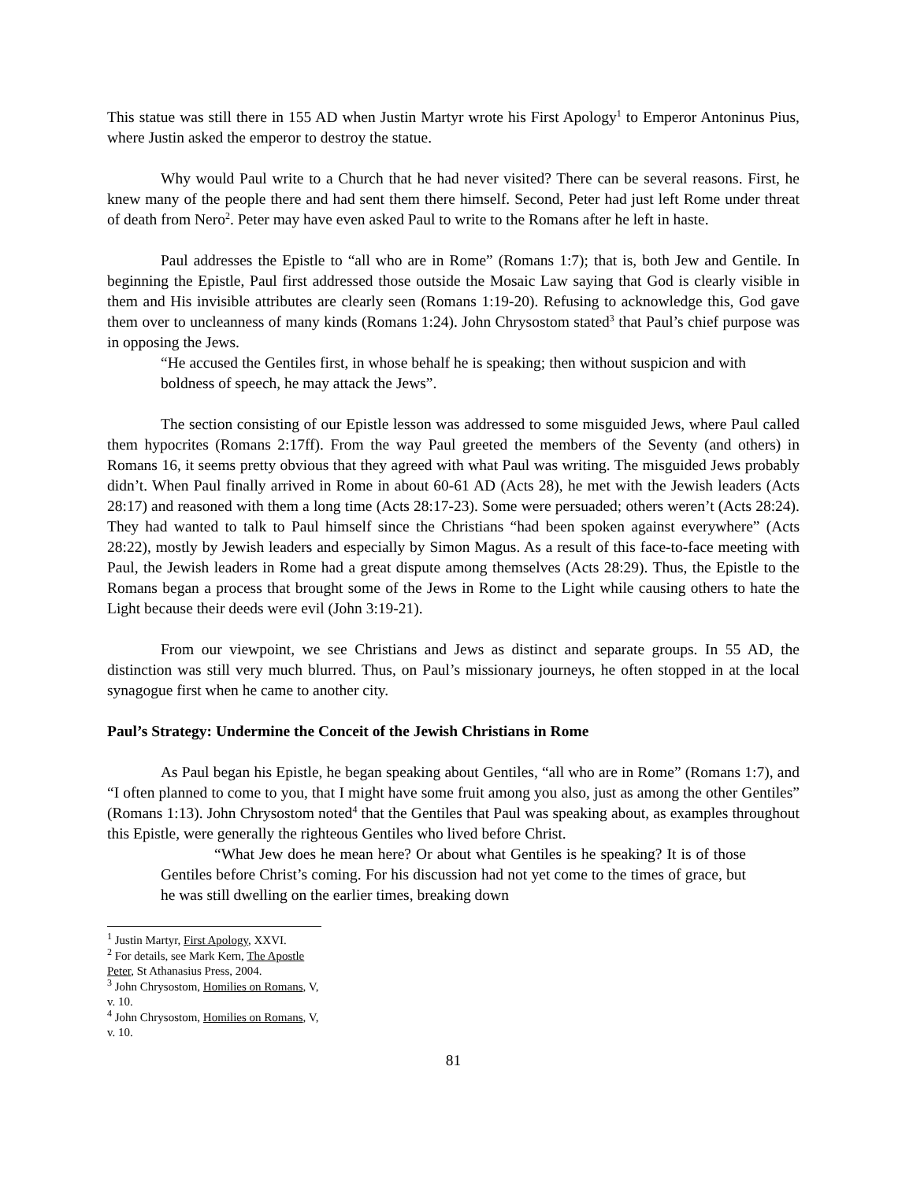This statue was still there in 155 AD when Justin Martyr wrote his First Apology<sup>1</sup> to Emperor Antoninus Pius, where Justin asked the emperor to destroy the statue.
Why would Paul write to a Church that he had never visited? There can be several reasons. First, he knew many of the people there and had sent them there himself. Second, Peter had just left Rome under threat of death from Nero<sup>2</sup>. Peter may have even asked Paul to write to the Romans after he left in haste.
Paul addresses the Epistle to “all who are in Rome” (Romans 1:7); that is, both Jew and Gentile. In beginning the Epistle, Paul first addressed those outside the Mosaic Law saying that God is clearly visible in them and His invisible attributes are clearly seen (Romans 1:19-20). Refusing to acknowledge this, God gave them over to uncleanness of many kinds (Romans 1:24). John Chrysostom stated<sup>3</sup> that Paul’s chief purpose was in opposing the Jews.
“He accused the Gentiles first, in whose behalf he is speaking; then without suspicion and with boldness of speech, he may attack the Jews”.
The section consisting of our Epistle lesson was addressed to some misguided Jews, where Paul called them hypocrites (Romans 2:17ff). From the way Paul greeted the members of the Seventy (and others) in Romans 16, it seems pretty obvious that they agreed with what Paul was writing. The misguided Jews probably didn’t. When Paul finally arrived in Rome in about 60-61 AD (Acts 28), he met with the Jewish leaders (Acts 28:17) and reasoned with them a long time (Acts 28:17-23). Some were persuaded; others weren’t (Acts 28:24). They had wanted to talk to Paul himself since the Christians “had been spoken against everywhere” (Acts 28:22), mostly by Jewish leaders and especially by Simon Magus. As a result of this face-to-face meeting with Paul, the Jewish leaders in Rome had a great dispute among themselves (Acts 28:29). Thus, the Epistle to the Romans began a process that brought some of the Jews in Rome to the Light while causing others to hate the Light because their deeds were evil (John 3:19-21).
From our viewpoint, we see Christians and Jews as distinct and separate groups. In 55 AD, the distinction was still very much blurred. Thus, on Paul’s missionary journeys, he often stopped in at the local synagogue first when he came to another city.
Paul’s Strategy: Undermine the Conceit of the Jewish Christians in Rome
As Paul began his Epistle, he began speaking about Gentiles, “all who are in Rome” (Romans 1:7), and “I often planned to come to you, that I might have some fruit among you also, just as among the other Gentiles” (Romans 1:13). John Chrysostom noted<sup>4</sup> that the Gentiles that Paul was speaking about, as examples throughout this Epistle, were generally the righteous Gentiles who lived before Christ.
“What Jew does he mean here? Or about what Gentiles is he speaking? It is of those Gentiles before Christ’s coming. For his discussion had not yet come to the times of grace, but he was still dwelling on the earlier times, breaking down
<sup>1</sup> Justin Martyr, First Apology, XXVI.
<sup>2</sup> For details, see Mark Kern, The Apostle Peter, St Athanasius Press, 2004.
<sup>3</sup> John Chrysostom, Homilies on Romans, V, v. 10.
<sup>4</sup> John Chrysostom, Homilies on Romans, V, v. 10.
81